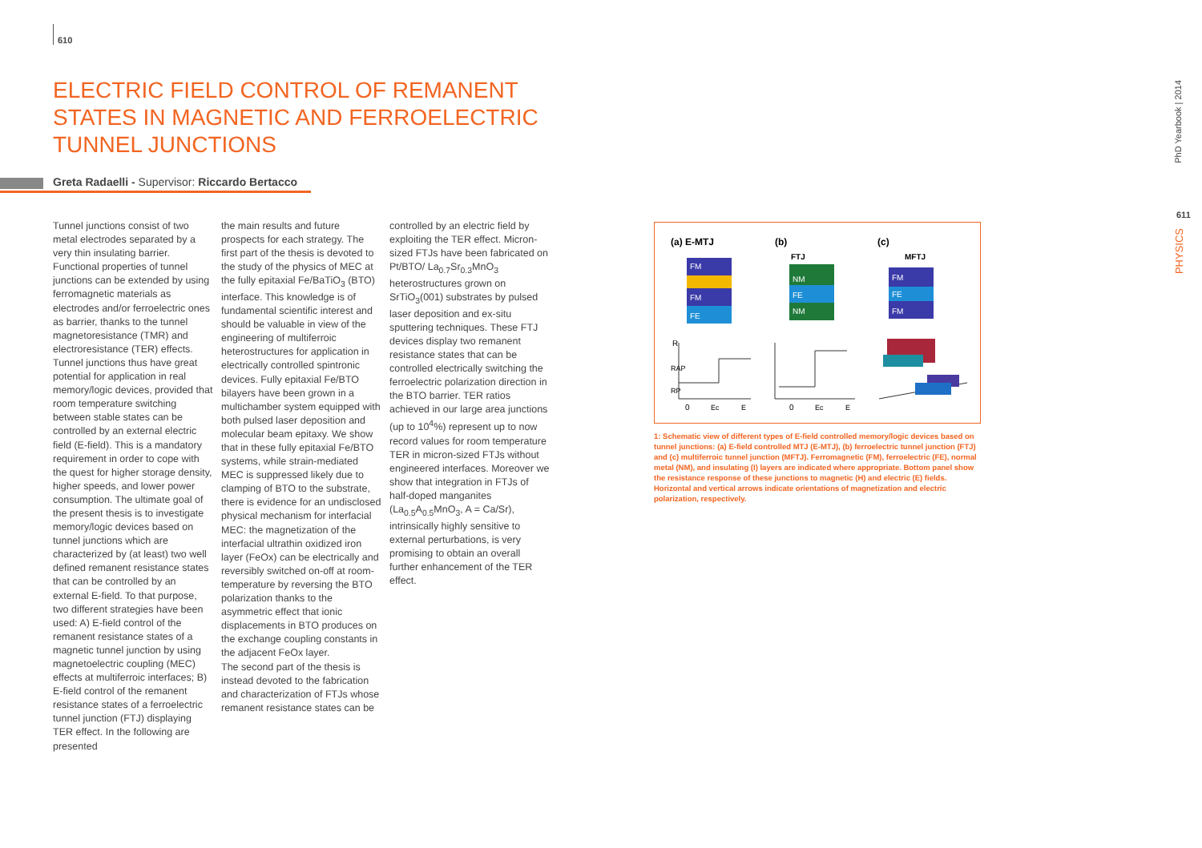610
ELECTRIC FIELD CONTROL OF REMANENT STATES IN MAGNETIC AND FERROELECTRIC TUNNEL JUNCTIONS
Greta Radaelli - Supervisor: Riccardo Bertacco
Tunnel junctions consist of two metal electrodes separated by a very thin insulating barrier. Functional properties of tunnel junctions can be extended by using ferromagnetic materials as electrodes and/or ferroelectric ones as barrier, thanks to the tunnel magnetoresistance (TMR) and electroresistance (TER) effects. Tunnel junctions thus have great potential for application in real memory/logic devices, provided that room temperature switching between stable states can be controlled by an external electric field (E-field). This is a mandatory requirement in order to cope with the quest for higher storage density, higher speeds, and lower power consumption. The ultimate goal of the present thesis is to investigate memory/logic devices based on tunnel junctions which are characterized by (at least) two well defined remanent resistance states that can be controlled by an external E-field. To that purpose, two different strategies have been used: A) E-field control of the remanent resistance states of a magnetic tunnel junction by using magnetoelectric coupling (MEC) effects at multiferroic interfaces; B) E-field control of the remanent resistance states of a ferroelectric tunnel junction (FTJ) displaying TER effect. In the following are presented
the main results and future prospects for each strategy. The first part of the thesis is devoted to the study of the physics of MEC at the fully epitaxial Fe/BaTiO<sub>3</sub> (BTO) interface. This knowledge is of fundamental scientific interest and should be valuable in view of the engineering of multiferroic heterostructures for application in electrically controlled spintronic devices. Fully epitaxial Fe/BTO bilayers have been grown in a multichamber system equipped with both pulsed laser deposition and molecular beam epitaxy. We show that in these fully epitaxial Fe/BTO systems, while strain-mediated MEC is suppressed likely due to clamping of BTO to the substrate, there is evidence for an undisclosed physical mechanism for interfacial MEC: the magnetization of the interfacial ultrathin oxidized iron layer (FeOx) can be electrically and reversibly switched on-off at room-temperature by reversing the BTO polarization thanks to the asymmetric effect that ionic displacements in BTO produces on the exchange coupling constants in the adjacent FeOx layer.
The second part of the thesis is instead devoted to the fabrication and characterization of FTJs whose remanent resistance states can be
controlled by an electric field by exploiting the TER effect. Micron-sized FTJs have been fabricated on Pt/BTO/ La<sub>0.7</sub>Sr<sub>0.3</sub>MnO<sub>3</sub> heterostructures grown on SrTiO<sub>3</sub>(001) substrates by pulsed laser deposition and ex-situ sputtering techniques. These FTJ devices display two remanent resistance states that can be controlled electrically switching the ferroelectric polarization direction in the BTO barrier. TER ratios achieved in our large area junctions (up to 10<sup>4</sup>%) represent up to now record values for room temperature TER in micron-sized FTJs without engineered interfaces. Moreover we show that integration in FTJs of half-doped manganites (La<sub>0.5</sub>A<sub>0.5</sub>MnO<sub>3</sub>, A = Ca/Sr), intrinsically highly sensitive to external perturbations, is very promising to obtain an overall further enhancement of the TER effect.
(a) E-MTJ
(b)
FTJ
(c)
MFTJ
FM
FM
FE
NM
FE
NM
FM
FE
FM
R
RAP
RP
0
Ec
E
0
Ec
E
1: Schematic view of different types of E-field controlled memory/logic devices based on tunnel junctions: (a) E-field controlled MTJ (E-MTJ), (b) ferroelectric tunnel junction (FTJ) and (c) multiferroic tunnel junction (MFTJ). Ferromagnetic (FM), ferroelectric (FE), normal metal (NM), and insulating (I) layers are indicated where appropriate. Bottom panel show the resistance response of these junctions to magnetic (H) and electric (E) fields. Horizontal and vertical arrows indicate orientations of magnetization and electric polarization, respectively.
PhD Yearbook | 2014
611
PHYSICS